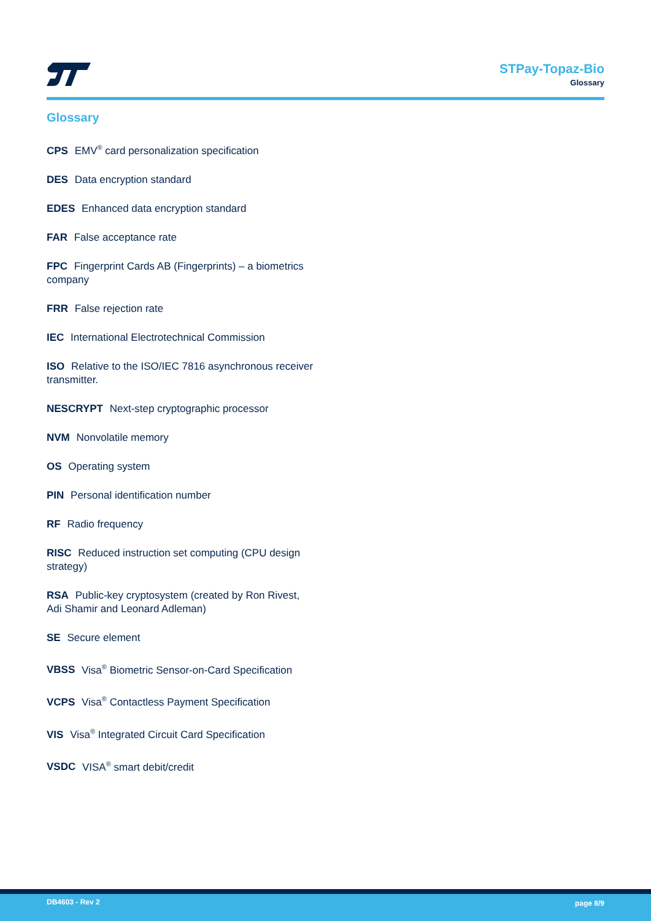STPay-Topaz-Bio
Glossary
Glossary
CPS EMV<sup>®</sup> card personalization specification
DES Data encryption standard
EDES Enhanced data encryption standard
FAR False acceptance rate
FPC Fingerprint Cards AB (Fingerprints) – a biometrics company
FRR False rejection rate
IEC International Electrotechnical Commission
ISO Relative to the ISO/IEC 7816 asynchronous receiver transmitter.
NESCRYPT Next-step cryptographic processor
NVM Nonvolatile memory
OS Operating system
PIN Personal identification number
RF Radio frequency
RISC Reduced instruction set computing (CPU design strategy)
RSA Public-key cryptosystem (created by Ron Rivest, Adi Shamir and Leonard Adleman)
SE Secure element
VBSS Visa<sup>®</sup> Biometric Sensor-on-Card Specification
VCPS Visa<sup>®</sup> Contactless Payment Specification
VIS Visa<sup>®</sup> Integrated Circuit Card Specification
VSDC VISA<sup>®</sup> smart debit/credit
DB4603 - Rev 2 page 8/9